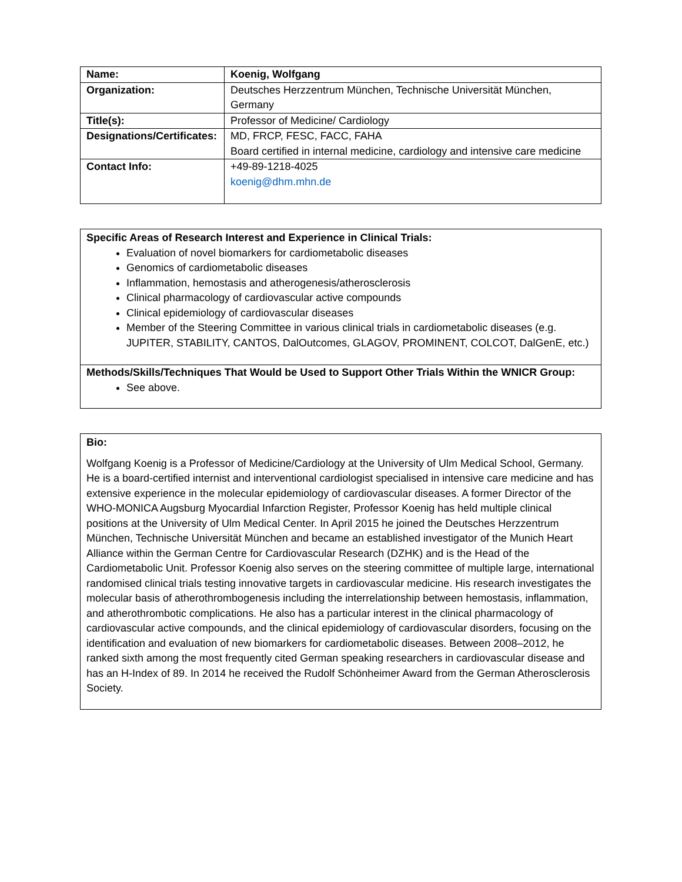| Name: | Koenig, Wolfgang |
| Organization: | Deutsches Herzzentrum München, Technische Universität München, Germany |
| Title(s): | Professor of Medicine/ Cardiology |
| Designations/Certificates: | MD, FRCP, FESC, FACC, FAHA Board certified in internal medicine, cardiology and intensive care medicine |
| Contact Info: | +49-89-1218-4025 koenig@dhm.mhn.de |
Specific Areas of Research Interest and Experience in Clinical Trials:
Evaluation of novel biomarkers for cardiometabolic diseases
Genomics of cardiometabolic diseases
Inflammation, hemostasis and atherogenesis/atherosclerosis
Clinical pharmacology of cardiovascular active compounds
Clinical epidemiology of cardiovascular diseases
Member of the Steering Committee in various clinical trials in cardiometabolic diseases (e.g. JUPITER, STABILITY, CANTOS, DalOutcomes, GLAGOV, PROMINENT, COLCOT, DalGenE, etc.)
Methods/Skills/Techniques That Would be Used to Support Other Trials Within the WNICR Group:
See above.
Bio:
Wolfgang Koenig is a Professor of Medicine/Cardiology at the University of Ulm Medical School, Germany. He is a board-certified internist and interventional cardiologist specialised in intensive care medicine and has extensive experience in the molecular epidemiology of cardiovascular diseases. A former Director of the WHO-MONICA Augsburg Myocardial Infarction Register, Professor Koenig has held multiple clinical positions at the University of Ulm Medical Center. In April 2015 he joined the Deutsches Herzzentrum München, Technische Universität München and became an established investigator of the Munich Heart Alliance within the German Centre for Cardiovascular Research (DZHK) and is the Head of the Cardiometabolic Unit. Professor Koenig also serves on the steering committee of multiple large, international randomised clinical trials testing innovative targets in cardiovascular medicine. His research investigates the molecular basis of atherothrombogenesis including the interrelationship between hemostasis, inflammation, and atherothrombotic complications. He also has a particular interest in the clinical pharmacology of cardiovascular active compounds, and the clinical epidemiology of cardiovascular disorders, focusing on the identification and evaluation of new biomarkers for cardiometabolic diseases. Between 2008–2012, he ranked sixth among the most frequently cited German speaking researchers in cardiovascular disease and has an H-Index of 89. In 2014 he received the Rudolf Schönheimer Award from the German Atherosclerosis Society.